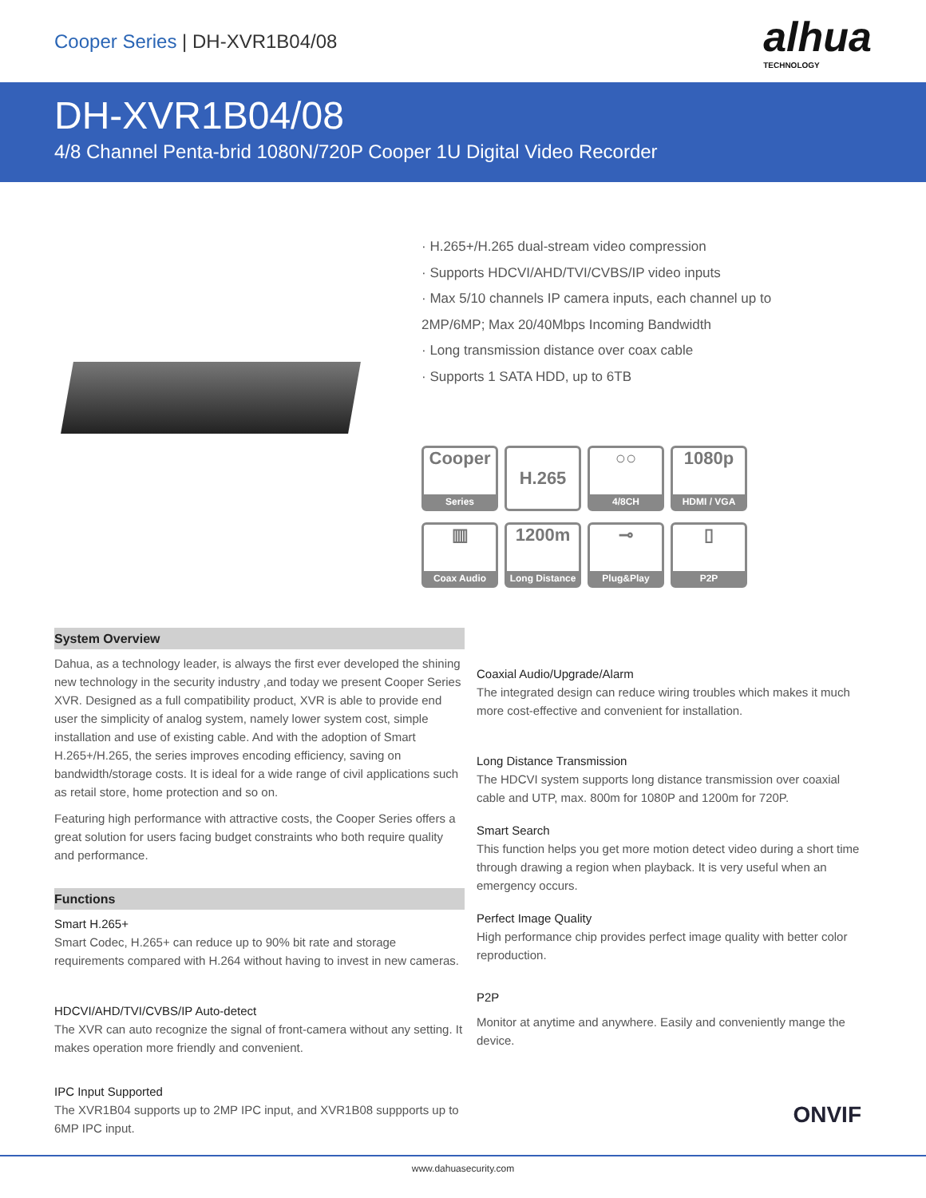Cooper Series | DH-XVR1B04/08
alhua
TECHNOLOGY
DH-XVR1B04/08
4/8 Channel Penta-brid 1080N/720P Cooper 1U Digital Video Recorder
· H.265+/H.265 dual-stream video compression
· Supports HDCVI/AHD/TVI/CVBS/IP video inputs
· Max 5/10 channels IP camera inputs, each channel up to
2MP/6MP; Max 20/40Mbps Incoming Bandwidth
· Long transmission distance over coax cable
· Supports 1 SATA HDD, up to 6TB
Cooper
Series
H.265
○○
4/8CH
1080p
HDMI / VGA
▥
Coax Audio
1200m
Long Distance
⊸
Plug&Play
▯
P2P
System Overview
Dahua, as a technology leader, is always the first ever developed the shining new technology in the security industry ,and today we present Cooper Series XVR. Designed as a full compatibility product, XVR is able to provide end user the simplicity of analog system, namely lower system cost, simple installation and use of existing cable. And with the adoption of Smart H.265+/H.265, the series improves encoding efficiency, saving on bandwidth/storage costs. It is ideal for a wide range of civil applications such as retail store, home protection and so on.
Featuring high performance with attractive costs, the Cooper Series offers a great solution for users facing budget constraints who both require quality and performance.
Functions
Smart H.265+
Smart Codec, H.265+ can reduce up to 90% bit rate and storage requirements compared with H.264 without having to invest in new cameras.
HDCVI/AHD/TVI/CVBS/IP Auto-detect
The XVR can auto recognize the signal of front-camera without any setting. It makes operation more friendly and convenient.
IPC Input Supported
The XVR1B04 supports up to 2MP IPC input, and XVR1B08 suppports up to 6MP IPC input.
Coaxial Audio/Upgrade/Alarm
The integrated design can reduce wiring troubles which makes it much more cost-effective and convenient for installation.
Long Distance Transmission
The HDCVI system supports long distance transmission over coaxial cable and UTP, max. 800m for 1080P and 1200m for 720P.
Smart Search
This function helps you get more motion detect video during a short time through drawing a region when playback. It is very useful when an emergency occurs.
Perfect Image Quality
High performance chip provides perfect image quality with better color reproduction.
P2P
Monitor at anytime and anywhere. Easily and conveniently mange the device.
ONVIF
www.dahuasecurity.com